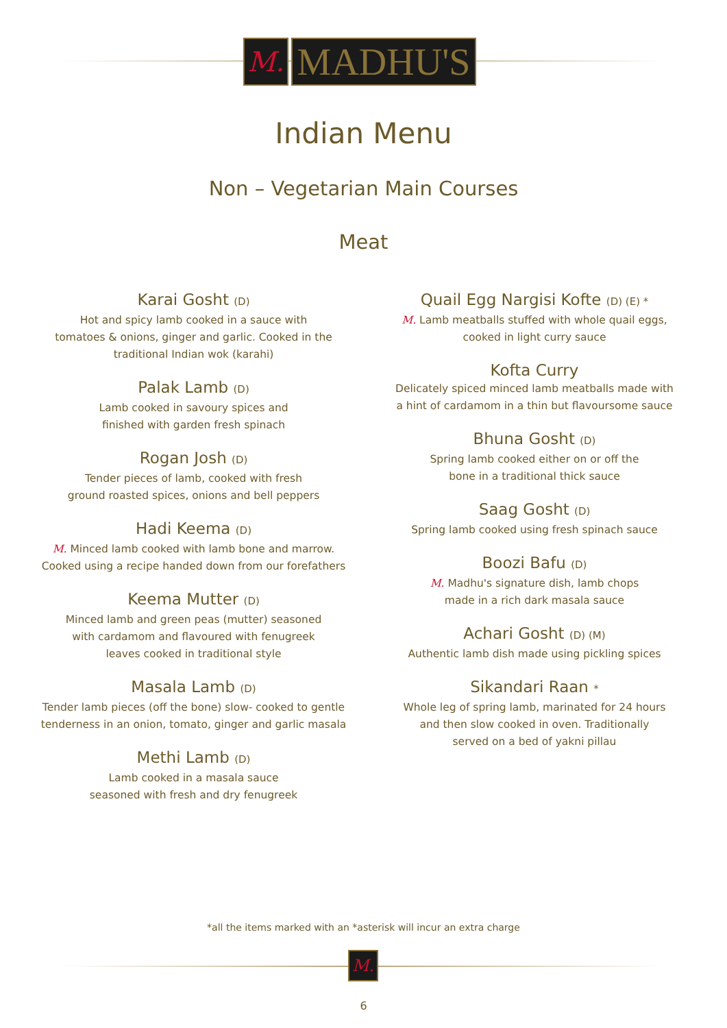M.
MADHU'S
Indian Menu
Non – Vegetarian Main Courses
Meat
Karai Gosht (D)
Hot and spicy lamb cooked in a sauce with
tomatoes & onions, ginger and garlic. Cooked in the
traditional Indian wok (karahi)
Palak Lamb (D)
Lamb cooked in savoury spices and
finished with garden fresh spinach
Rogan Josh (D)
Tender pieces of lamb, cooked with fresh
ground roasted spices, onions and bell peppers
Hadi Keema (D)
M. Minced lamb cooked with lamb bone and marrow.
Cooked using a recipe handed down from our forefathers
Keema Mutter (D)
Minced lamb and green peas (mutter) seasoned
with cardamom and flavoured with fenugreek
leaves cooked in traditional style
Masala Lamb (D)
Tender lamb pieces (off the bone) slow- cooked to gentle
tenderness in an onion, tomato, ginger and garlic masala
Methi Lamb (D)
Lamb cooked in a masala sauce
seasoned with fresh and dry fenugreek
Quail Egg Nargisi Kofte (D) (E) *
M. Lamb meatballs stuffed with whole quail eggs,
cooked in light curry sauce
Kofta Curry
Delicately spiced minced lamb meatballs made with
a hint of cardamom in a thin but flavoursome sauce
Bhuna Gosht (D)
Spring lamb cooked either on or off the
bone in a traditional thick sauce
Saag Gosht (D)
Spring lamb cooked using fresh spinach sauce
Boozi Bafu (D)
M. Madhu's signature dish, lamb chops
made in a rich dark masala sauce
Achari Gosht (D) (M)
Authentic lamb dish made using pickling spices
Sikandari Raan *
Whole leg of spring lamb, marinated for 24 hours
and then slow cooked in oven. Traditionally
served on a bed of yakni pillau
*all the items marked with an *asterisk will incur an extra charge
M.
6